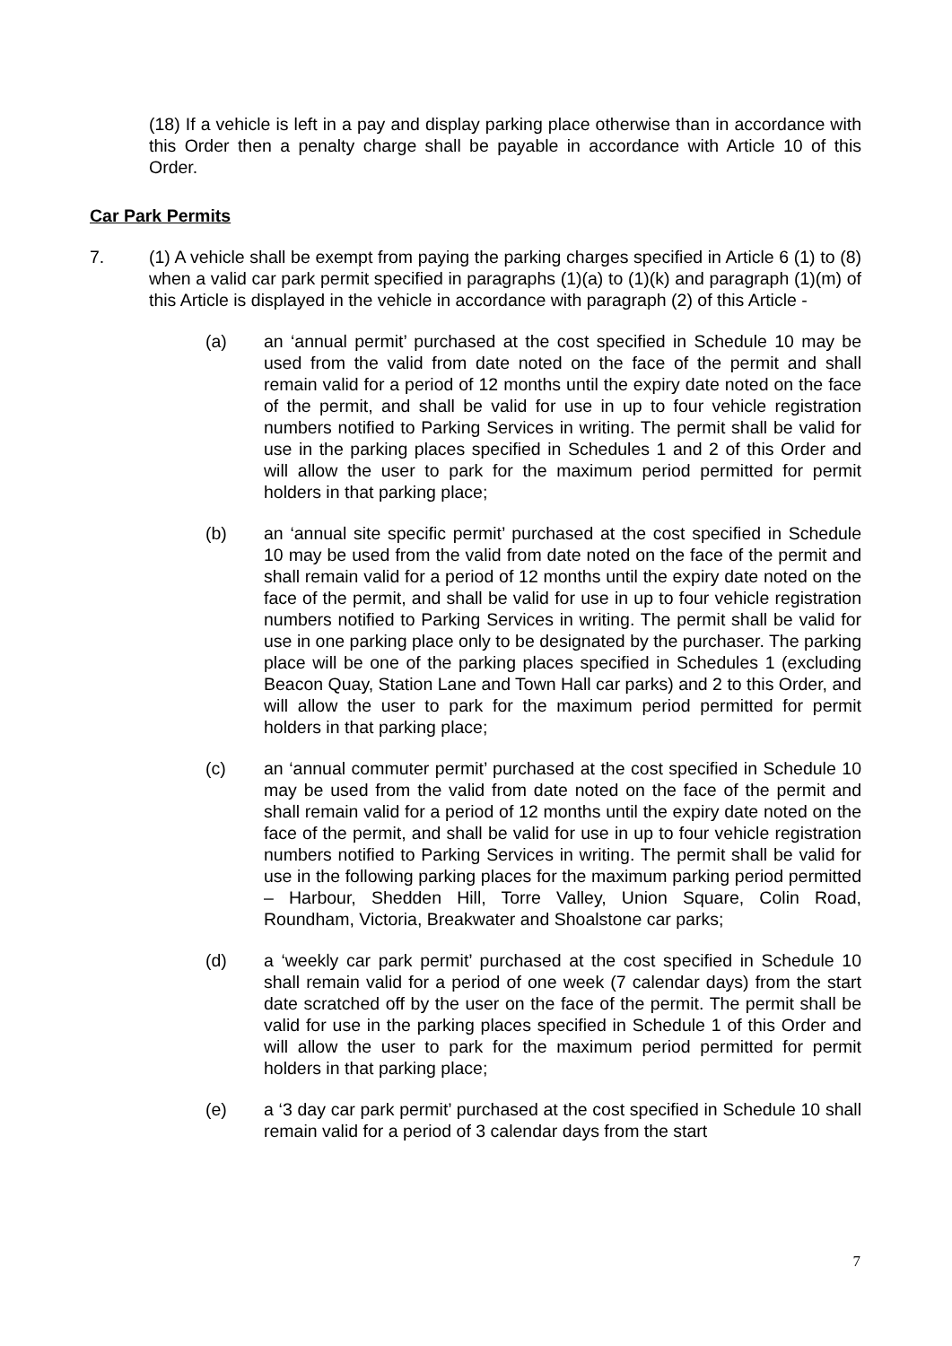(18) If a vehicle is left in a pay and display parking place otherwise than in accordance with this Order then a penalty charge shall be payable in accordance with Article 10 of this Order.
Car Park Permits
7. (1) A vehicle shall be exempt from paying the parking charges specified in Article 6 (1) to (8) when a valid car park permit specified in paragraphs (1)(a) to (1)(k) and paragraph (1)(m) of this Article is displayed in the vehicle in accordance with paragraph (2) of this Article -
(a) an ‘annual permit’ purchased at the cost specified in Schedule 10 may be used from the valid from date noted on the face of the permit and shall remain valid for a period of 12 months until the expiry date noted on the face of the permit, and shall be valid for use in up to four vehicle registration numbers notified to Parking Services in writing. The permit shall be valid for use in the parking places specified in Schedules 1 and 2 of this Order and will allow the user to park for the maximum period permitted for permit holders in that parking place;
(b) an ‘annual site specific permit’ purchased at the cost specified in Schedule 10 may be used from the valid from date noted on the face of the permit and shall remain valid for a period of 12 months until the expiry date noted on the face of the permit, and shall be valid for use in up to four vehicle registration numbers notified to Parking Services in writing. The permit shall be valid for use in one parking place only to be designated by the purchaser. The parking place will be one of the parking places specified in Schedules 1 (excluding Beacon Quay, Station Lane and Town Hall car parks) and 2 to this Order, and will allow the user to park for the maximum period permitted for permit holders in that parking place;
(c) an ‘annual commuter permit’ purchased at the cost specified in Schedule 10 may be used from the valid from date noted on the face of the permit and shall remain valid for a period of 12 months until the expiry date noted on the face of the permit, and shall be valid for use in up to four vehicle registration numbers notified to Parking Services in writing. The permit shall be valid for use in the following parking places for the maximum parking period permitted – Harbour, Shedden Hill, Torre Valley, Union Square, Colin Road, Roundham, Victoria, Breakwater and Shoalstone car parks;
(d) a ‘weekly car park permit’ purchased at the cost specified in Schedule 10 shall remain valid for a period of one week (7 calendar days) from the start date scratched off by the user on the face of the permit. The permit shall be valid for use in the parking places specified in Schedule 1 of this Order and will allow the user to park for the maximum period permitted for permit holders in that parking place;
(e) a ‘3 day car park permit’ purchased at the cost specified in Schedule 10 shall remain valid for a period of 3 calendar days from the start
7